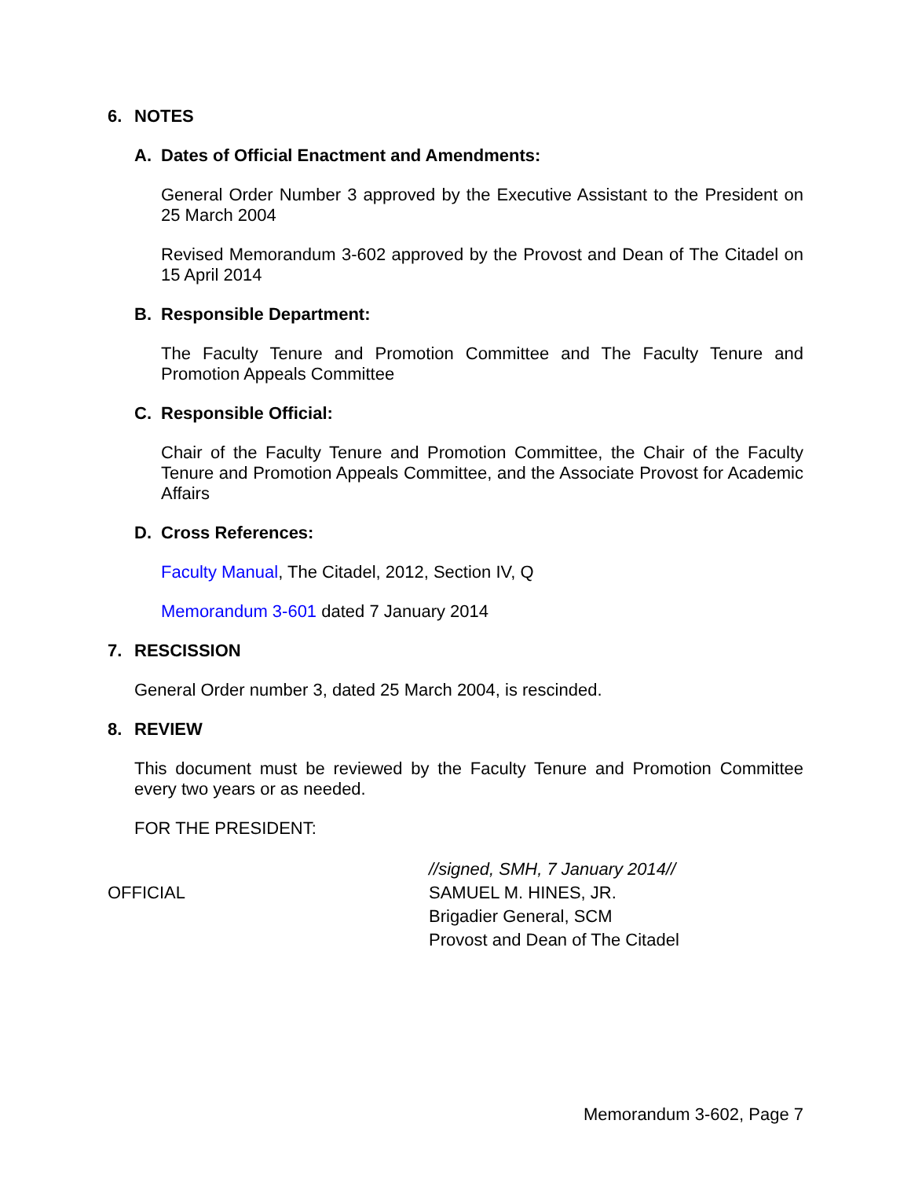6. NOTES
A. Dates of Official Enactment and Amendments:
General Order Number 3 approved by the Executive Assistant to the President on 25 March 2004
Revised Memorandum 3-602 approved by the Provost and Dean of The Citadel on 15 April 2014
B. Responsible Department:
The Faculty Tenure and Promotion Committee and The Faculty Tenure and Promotion Appeals Committee
C. Responsible Official:
Chair of the Faculty Tenure and Promotion Committee, the Chair of the Faculty Tenure and Promotion Appeals Committee, and the Associate Provost for Academic Affairs
D. Cross References:
Faculty Manual, The Citadel, 2012, Section IV, Q
Memorandum 3-601 dated 7 January 2014
7. RESCISSION
General Order number 3, dated 25 March 2004, is rescinded.
8. REVIEW
This document must be reviewed by the Faculty Tenure and Promotion Committee every two years or as needed.
FOR THE PRESIDENT:
OFFICIAL
//signed, SMH, 7 January 2014//
SAMUEL M. HINES, JR.
Brigadier General, SCM
Provost and Dean of The Citadel
Memorandum 3-602, Page 7